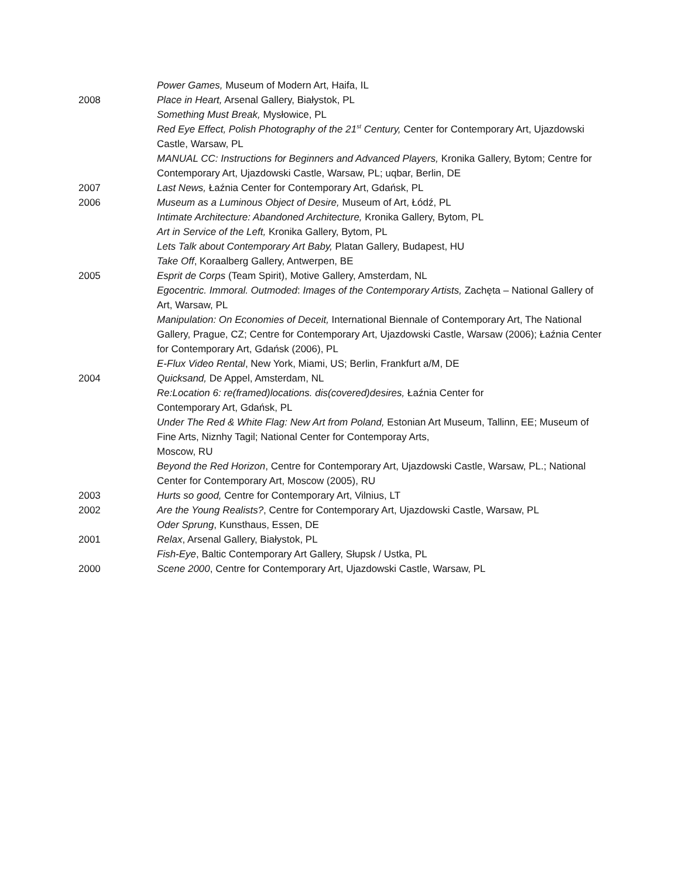Power Games, Museum of Modern Art, Haifa, IL
2008 Place in Heart, Arsenal Gallery, Białystok, PL
Something Must Break, Mysłowice, PL
Red Eye Effect, Polish Photography of the 21<sup>st</sup> Century, Center for Contemporary Art, Ujazdowski Castle, Warsaw, PL
MANUAL CC: Instructions for Beginners and Advanced Players, Kronika Gallery, Bytom; Centre for Contemporary Art, Ujazdowski Castle, Warsaw, PL; uqbar, Berlin, DE
2007 Last News, Łaźnia Center for Contemporary Art, Gdańsk, PL
2006 Museum as a Luminous Object of Desire, Museum of Art, Łódź, PL
Intimate Architecture: Abandoned Architecture, Kronika Gallery, Bytom, PL
Art in Service of the Left, Kronika Gallery, Bytom, PL
Lets Talk about Contemporary Art Baby, Platan Gallery, Budapest, HU
Take Off, Koraalberg Gallery, Antwerpen, BE
2005 Esprit de Corps (Team Spirit), Motive Gallery, Amsterdam, NL
Egocentric. Immoral. Outmoded: Images of the Contemporary Artists, Zachęta – National Gallery of Art, Warsaw, PL
Manipulation: On Economies of Deceit, International Biennale of Contemporary Art, The National Gallery, Prague, CZ; Centre for Contemporary Art, Ujazdowski Castle, Warsaw (2006); Łaźnia Center for Contemporary Art, Gdańsk (2006), PL
E-Flux Video Rental, New York, Miami, US; Berlin, Frankfurt a/M, DE
2004 Quicksand, De Appel, Amsterdam, NL
Re:Location 6: re(framed)locations. dis(covered)desires, Łaźnia Center for
Contemporary Art, Gdańsk, PL
Under The Red & White Flag: New Art from Poland, Estonian Art Museum, Tallinn, EE; Museum of Fine Arts, Niznhy Tagil; National Center for Contemporay Arts,
Moscow, RU
Beyond the Red Horizon, Centre for Contemporary Art, Ujazdowski Castle, Warsaw, PL.; National Center for Contemporary Art, Moscow (2005), RU
2003 Hurts so good, Centre for Contemporary Art, Vilnius, LT
2002 Are the Young Realists?, Centre for Contemporary Art, Ujazdowski Castle, Warsaw, PL
Oder Sprung, Kunsthaus, Essen, DE
2001 Relax, Arsenal Gallery, Białystok, PL
Fish-Eye, Baltic Contemporary Art Gallery, Słupsk / Ustka, PL
2000 Scene 2000, Centre for Contemporary Art, Ujazdowski Castle, Warsaw, PL